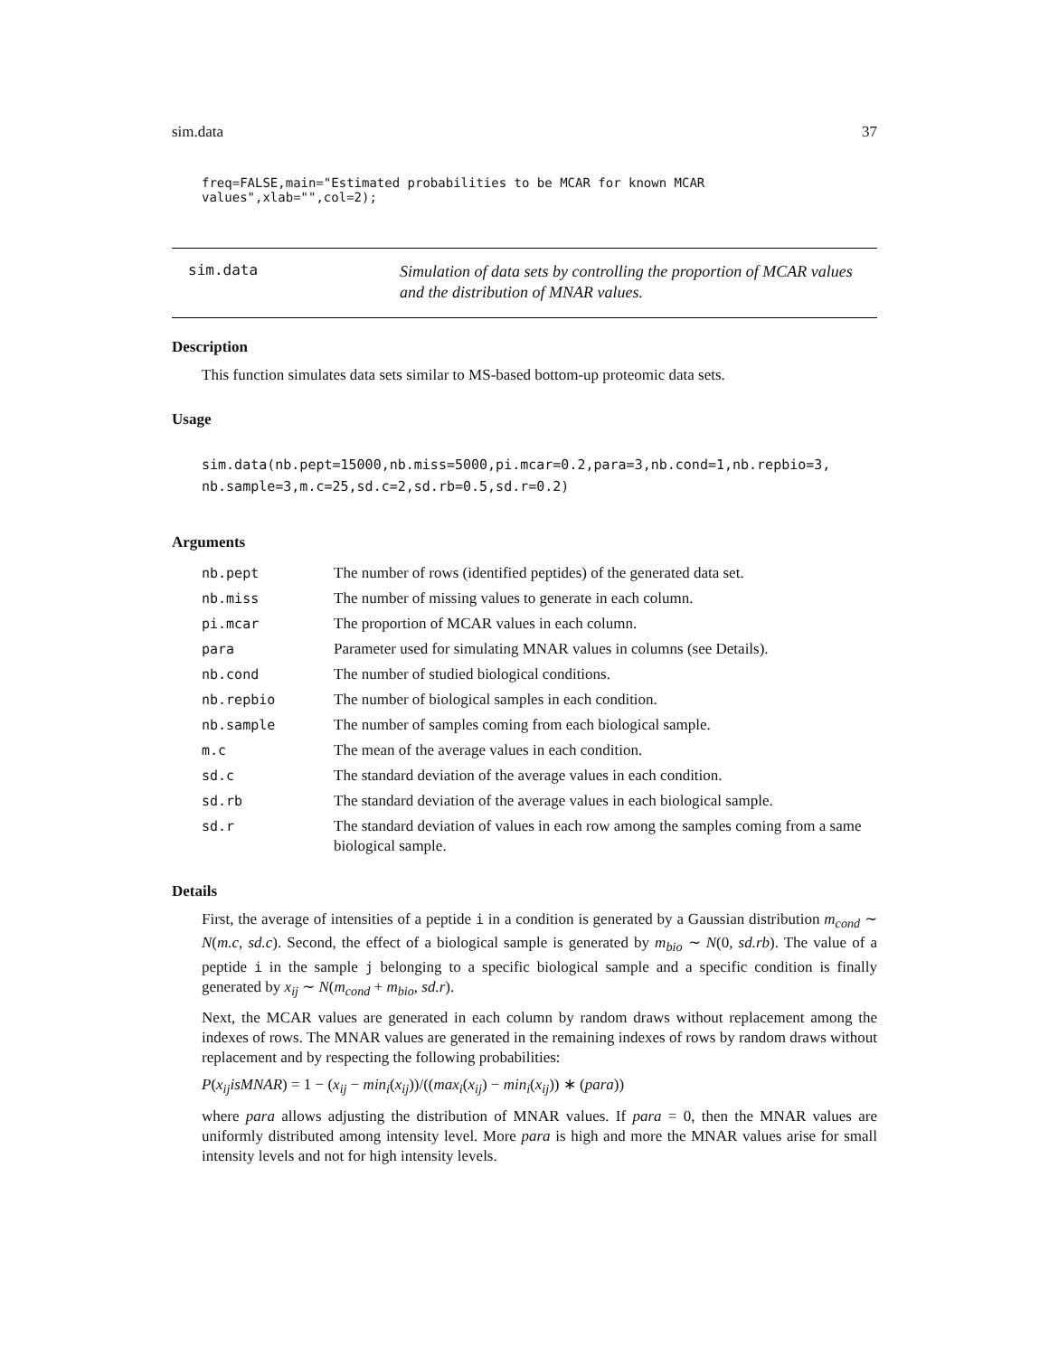sim.data 37
freq=FALSE,main="Estimated probabilities to be MCAR for known MCAR values",xlab="",col=2);
sim.data
Simulation of data sets by controlling the proportion of MCAR values
and the distribution of MNAR values.
Description
This function simulates data sets similar to MS-based bottom-up proteomic data sets.
Usage
sim.data(nb.pept=15000,nb.miss=5000,pi.mcar=0.2,para=3,nb.cond=1,nb.repbio=3,
nb.sample=3,m.c=25,sd.c=2,sd.rb=0.5,sd.r=0.2)
Arguments
| nb.pept | The number of rows (identified peptides) of the generated data set. |
| nb.miss | The number of missing values to generate in each column. |
| pi.mcar | The proportion of MCAR values in each column. |
| para | Parameter used for simulating MNAR values in columns (see Details). |
| nb.cond | The number of studied biological conditions. |
| nb.repbio | The number of biological samples in each condition. |
| nb.sample | The number of samples coming from each biological sample. |
| m.c | The mean of the average values in each condition. |
| sd.c | The standard deviation of the average values in each condition. |
| sd.rb | The standard deviation of the average values in each biological sample. |
| sd.r | The standard deviation of values in each row among the samples coming from a same biological sample. |
Details
First, the average of intensities of a peptide i in a condition is generated by a Gaussian distribution m<sub>cond</sub> ∼ N(m.c, sd.c). Second, the effect of a biological sample is generated by m<sub>bio</sub> ∼ N(0, sd.rb). The value of a peptide i in the sample j belonging to a specific biological sample and a specific condition is finally generated by x<sub>ij</sub> ∼ N(m<sub>cond</sub> + m<sub>bio</sub>, sd.r).
Next, the MCAR values are generated in each column by random draws without replacement among the indexes of rows. The MNAR values are generated in the remaining indexes of rows by random draws without replacement and by respecting the following probabilities:
P(x<sub>ij</sub>isMNAR) = 1 − (x<sub>ij</sub> − min<sub>i</sub>(x<sub>ij</sub>))/((max<sub>i</sub>(x<sub>ij</sub>) − min<sub>i</sub>(x<sub>ij</sub>)) ∗ (para))
where para allows adjusting the distribution of MNAR values. If para = 0, then the MNAR values are uniformly distributed among intensity level. More para is high and more the MNAR values arise for small intensity levels and not for high intensity levels.